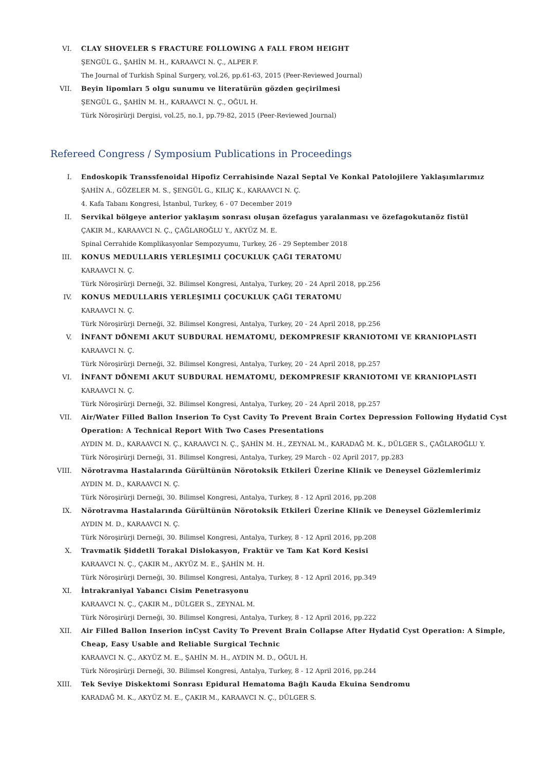VI. CLAY SHOVELER S FRACTURE FOLLOWING A FALL FROM HEIGHT
ŞENGÜL G., ŞAHİN M. H., KARAAVCI N. Ç., ALPER F.
The Journal of Turkish Spinal Surgery, vol.26, pp.61-63, 2015 (Peer-Reviewed Journal)
VII. Beyin lipomları 5 olgu sunumu ve literatürün gözden geçirilmesi
ŞENGÜL G., ŞAHİN M. H., KARAAVCI N. Ç., OĞUL H.
Türk Nöroşirürji Dergisi, vol.25, no.1, pp.79-82, 2015 (Peer-Reviewed Journal)
Refereed Congress / Symposium Publications in Proceedings
I. Endoskopik Transsfenoidal Hipofiz Cerrahisinde Nazal Septal Ve Konkal Patolojilere Yaklaşımlarımız
ŞAHİN A., GÖZELER M. S., ŞENGÜL G., KILIÇ K., KARAAVCI N. Ç.
4. Kafa Tabanı Kongresi, İstanbul, Turkey, 6 - 07 December 2019
II. Servikal bölgeye anterior yaklaşım sonrası oluşan özefagus yaralanması ve özefagokutanöz fistül
ÇAKIR M., KARAAVCI N. Ç., ÇAĞLAROĞLU Y., AKYÜZ M. E.
Spinal Cerrahide Komplikasyonlar Sempozyumu, Turkey, 26 - 29 September 2018
III. KONUS MEDULLARIS YERLEŞIMLI ÇOCUKLUK ÇAĞI TERATOMU
KARAAVCI N. Ç.
Türk Nöroşirürji Derneği, 32. Bilimsel Kongresi, Antalya, Turkey, 20 - 24 April 2018, pp.256
IV. KONUS MEDULLARIS YERLEŞIMLI ÇOCUKLUK ÇAĞI TERATOMU
KARAAVCI N. Ç.
Türk Nöroşirürji Derneği, 32. Bilimsel Kongresi, Antalya, Turkey, 20 - 24 April 2018, pp.256
V. İNFANT DÖNEMI AKUT SUBDURAL HEMATOMU, DEKOMPRESIF KRANIOTOMI VE KRANIOPLASTI
KARAAVCI N. Ç.
Türk Nöroşirürji Derneği, 32. Bilimsel Kongresi, Antalya, Turkey, 20 - 24 April 2018, pp.257
VI. İNFANT DÖNEMI AKUT SUBDURAL HEMATOMU, DEKOMPRESIF KRANIOTOMI VE KRANIOPLASTI
KARAAVCI N. Ç.
Türk Nöroşirürji Derneği, 32. Bilimsel Kongresi, Antalya, Turkey, 20 - 24 April 2018, pp.257
VII. Air/Water Filled Ballon Inserion To Cyst Cavity To Prevent Brain Cortex Depression Following Hydatid Cyst Operation: A Technical Report With Two Cases Presentations
AYDIN M. D., KARAAVCI N. Ç., KARAAVCI N. Ç., ŞAHİN M. H., ZEYNAL M., KARADAĞ M. K., DÜLGER S., ÇAĞLAROĞLU Y.
Türk Nöroşirürji Derneği, 31. Bilimsel Kongresi, Antalya, Turkey, 29 March - 02 April 2017, pp.283
VIII. Nörotravma Hastalarında Gürültünün Nörotoksik Etkileri Üzerine Klinik ve Deneysel Gözlemlerimiz
AYDIN M. D., KARAAVCI N. Ç.
Türk Nöroşirürji Derneği, 30. Bilimsel Kongresi, Antalya, Turkey, 8 - 12 April 2016, pp.208
IX. Nörotravma Hastalarında Gürültünün Nörotoksik Etkileri Üzerine Klinik ve Deneysel Gözlemlerimiz
AYDIN M. D., KARAAVCI N. Ç.
Türk Nöroşirürji Derneği, 30. Bilimsel Kongresi, Antalya, Turkey, 8 - 12 April 2016, pp.208
X. Travmatik Şiddetli Torakal Dislokasyon, Fraktür ve Tam Kat Kord Kesisi
KARAAVCI N. Ç., ÇAKIR M., AKYÜZ M. E., ŞAHİN M. H.
Türk Nöroşirürji Derneği, 30. Bilimsel Kongresi, Antalya, Turkey, 8 - 12 April 2016, pp.349
XI. İntrakraniyal Yabancı Cisim Penetrasyonu
KARAAVCI N. Ç., ÇAKIR M., DÜLGER S., ZEYNAL M.
Türk Nöroşirürji Derneği, 30. Bilimsel Kongresi, Antalya, Turkey, 8 - 12 April 2016, pp.222
XII. Air Filled Ballon Inserion inCyst Cavity To Prevent Brain Collapse After Hydatid Cyst Operation: A Simple, Cheap, Easy Usable and Reliable Surgical Technic
KARAAVCI N. Ç., AKYÜZ M. E., ŞAHİN M. H., AYDIN M. D., OĞUL H.
Türk Nöroşirürji Derneği, 30. Bilimsel Kongresi, Antalya, Turkey, 8 - 12 April 2016, pp.244
XIII. Tek Seviye Diskektomi Sonrası Epidural Hematoma Bağlı Kauda Ekuina Sendromu
KARADAĞ M. K., AKYÜZ M. E., ÇAKIR M., KARAAVCI N. Ç., DÜLGER S.